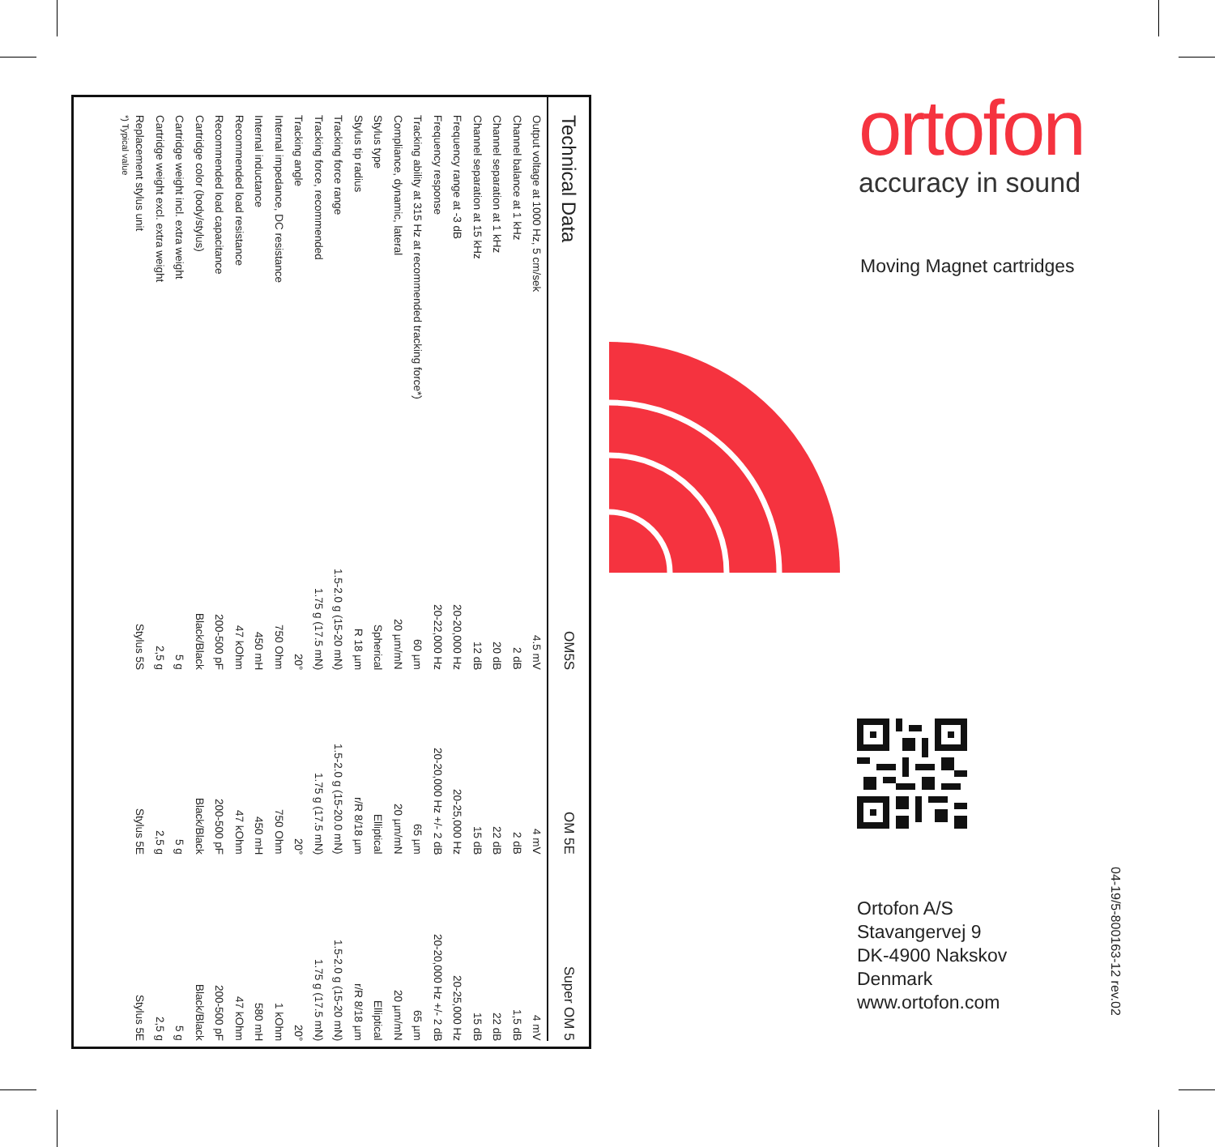| Technical Data | OM5S | OM 5E | Super OM 5 |
| --- | --- | --- | --- |
| Output voltage at 1000 Hz, 5 cm/sek | 4.5 mV | 4 mV | 4 mV |
| Channel balance at 1 kHz | 2 dB | 2 dB | 1,5 dB |
| Channel separation at 1 kHz | 20 dB | 22 dB | 22 dB |
| Channel separation at 15 kHz | 12 dB | 15 dB | 15 dB |
| Frequency range at -3 dB | 20-20,000 Hz | 20-25,000 Hz | 20-25,000 Hz |
| Frequency response | 20-22,000 Hz | 20-20,000 Hz +/- 2 dB | 20-20,000 Hz +/- 2 dB |
| Tracking ability at 315 Hz at recommended tracking force*) | 60 µm | 65 µm | 65 µm |
| Compliance, dynamic, lateral | 20 µm/mN | 20 µm/mN | 20 µm/mN |
| Stylus type | Spherical | Elliptical | Elliptical |
| Stylus tip radius | R 18 µm | r/R 8/18 µm | r/R 8/18 µm |
| Tracking force range | 1.5-2.0 g (15-20 mN) | 1.5-2.0 g (15-20.0 mN) | 1.5-2.0 g (15-20 mN) |
| Tracking force, recommended | 1.75 g (17.5 mN) | 1.75 g (17.5 mN) | 1.75 g (17.5 mN) |
| Tracking angle | 20° | 20° | 20° |
| Internal impedance, DC resistance | 750 Ohm | 750 Ohm | 1 kOhm |
| Internal inductance | 450 mH | 450 mH | 580 mH |
| Recommended load resistance | 47 kOhm | 47 kOhm | 47 kOhm |
| Recommended load capacitance | 200-500 pF | 200-500 pF | 200-500 pF |
| Cartridge color (body/stylus) | Black/Black | Black/Black | Black/Black |
| Cartridge weight incl. extra weight | 5 g | 5 g | 5 g |
| Cartridge weight excl. extra weight | 2,5 g | 2,5 g | 2,5 g |
| Replacement stylus unit | Stylus 5S | Stylus 5E | Stylus 5E |
*) Typical value
ortofon
accuracy in sound
Moving Magnet cartridges
Ortofon A/S
Stavangervej 9
DK-4900 Nakskov
Denmark
www.ortofon.com
04-19/5-800163-12 rev.02